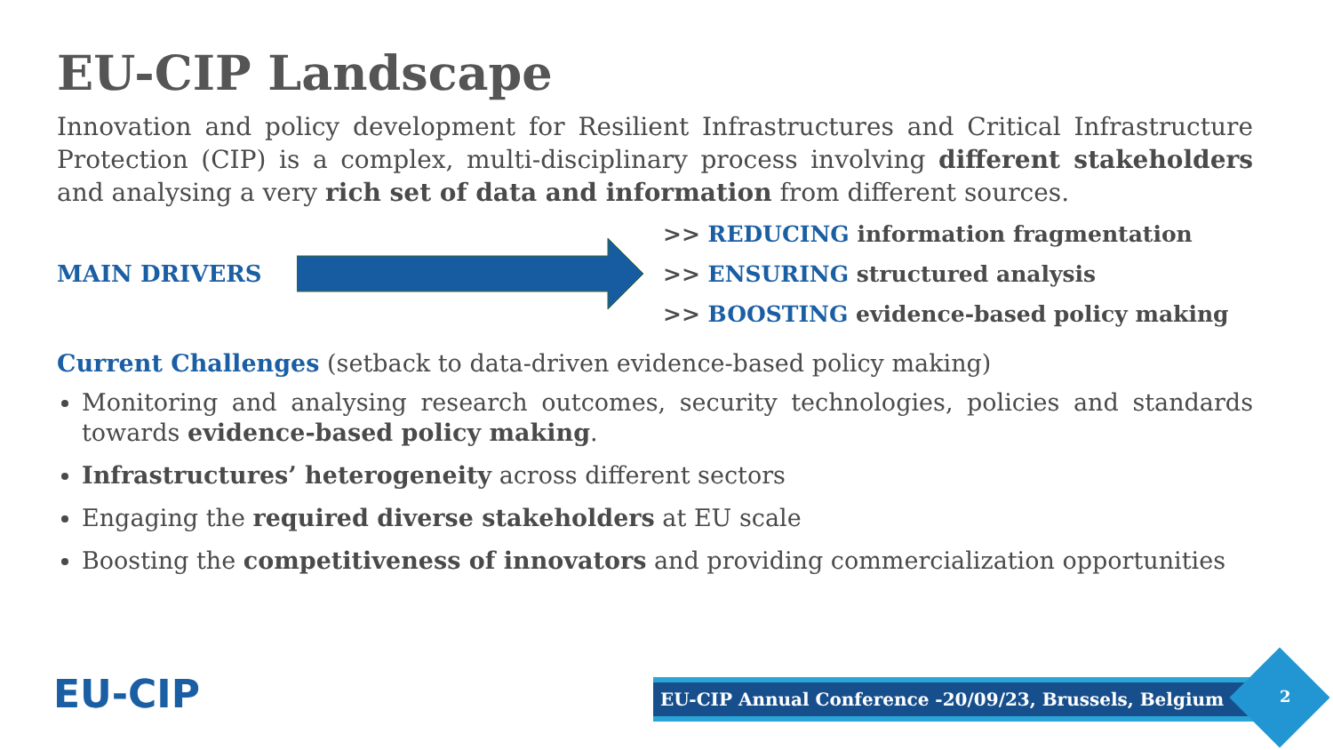EU-CIP Landscape
Innovation and policy development for Resilient Infrastructures and Critical Infrastructure Protection (CIP) is a complex, multi-disciplinary process involving different stakeholders and analysing a very rich set of data and information from different sources.
MAIN DRIVERS
>> REDUCING information fragmentation
>> ENSURING structured analysis
>> BOOSTING evidence-based policy making
Current Challenges (setback to data-driven evidence-based policy making)
Monitoring and analysing research outcomes, security technologies, policies and standards towards evidence-based policy making.
Infrastructures’ heterogeneity across different sectors
Engaging the required diverse stakeholders at EU scale
Boosting the competitiveness of innovators and providing commercialization opportunities
EU-CIP EU-CIP Annual Conference -20/09/23, Brussels, Belgium 2